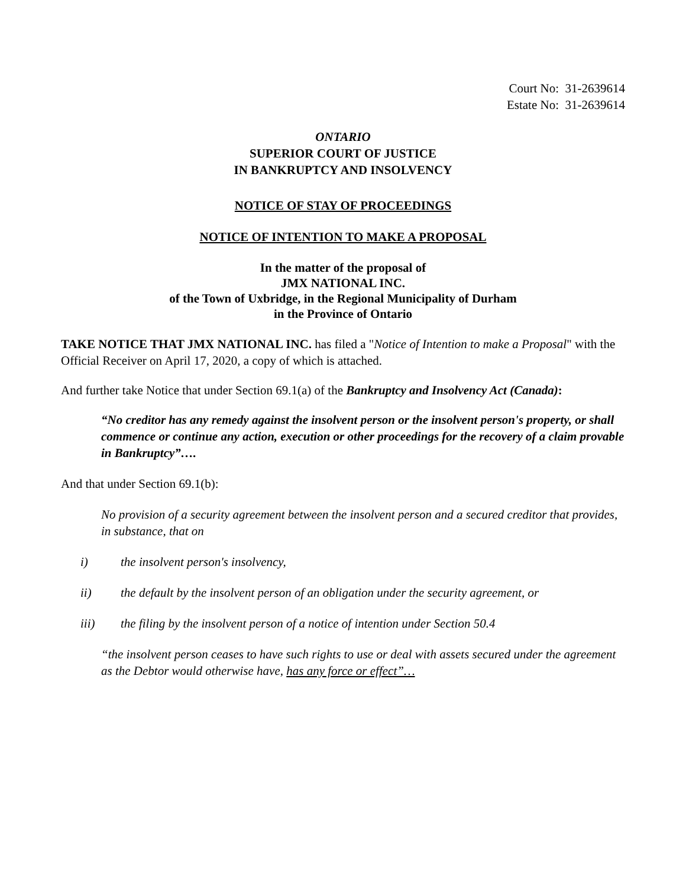Court No: 31-2639614
Estate No: 31-2639614
ONTARIO
SUPERIOR COURT OF JUSTICE
IN BANKRUPTCY AND INSOLVENCY
NOTICE OF STAY OF PROCEEDINGS
NOTICE OF INTENTION TO MAKE A PROPOSAL
In the matter of the proposal of
JMX NATIONAL INC.
of the Town of Uxbridge, in the Regional Municipality of Durham
in the Province of Ontario
TAKE NOTICE THAT JMX NATIONAL INC. has filed a "Notice of Intention to make a Proposal" with the Official Receiver on April 17, 2020, a copy of which is attached.
And further take Notice that under Section 69.1(a) of the Bankruptcy and Insolvency Act (Canada):
“No creditor has any remedy against the insolvent person or the insolvent person's property, or shall commence or continue any action, execution or other proceedings for the recovery of a claim provable in Bankruptcy”….
And that under Section 69.1(b):
No provision of a security agreement between the insolvent person and a secured creditor that provides, in substance, that on
i) the insolvent person's insolvency,
ii) the default by the insolvent person of an obligation under the security agreement, or
iii) the filing by the insolvent person of a notice of intention under Section 50.4
“the insolvent person ceases to have such rights to use or deal with assets secured under the agreement as the Debtor would otherwise have, has any force or effect”…